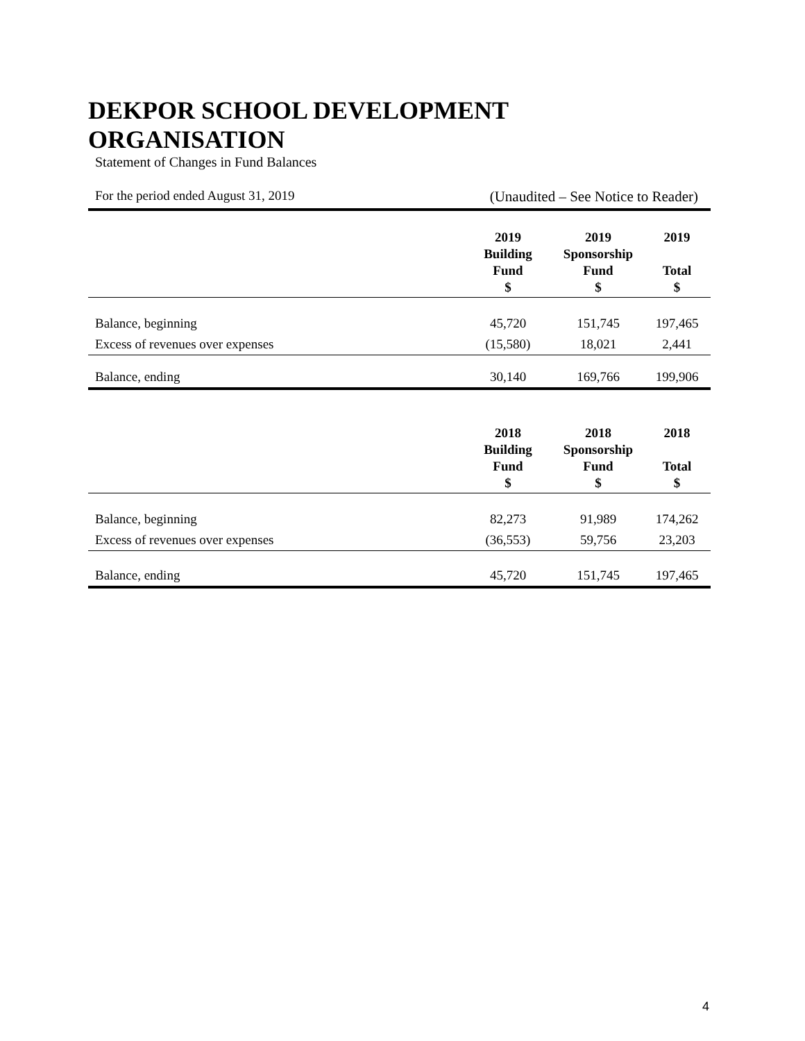DEKPOR SCHOOL DEVELOPMENT ORGANISATION
Statement of Changes in Fund Balances
For the period ended August 31, 2019 (Unaudited – See Notice to Reader)
| | 2019 Building Fund $ | 2019 Sponsorship Fund $ | 2019 Total $ |
| --- | --- | --- | --- |
| Balance, beginning | 45,720 | 151,745 | 197,465 |
| Excess of revenues over expenses | (15,580) | 18,021 | 2,441 |
| Balance, ending | 30,140 | 169,766 | 199,906 |
| | 2018 Building Fund $ | 2018 Sponsorship Fund $ | 2018 Total $ |
| Balance, beginning | 82,273 | 91,989 | 174,262 |
| Excess of revenues over expenses | (36,553) | 59,756 | 23,203 |
| Balance, ending | 45,720 | 151,745 | 197,465 |
4